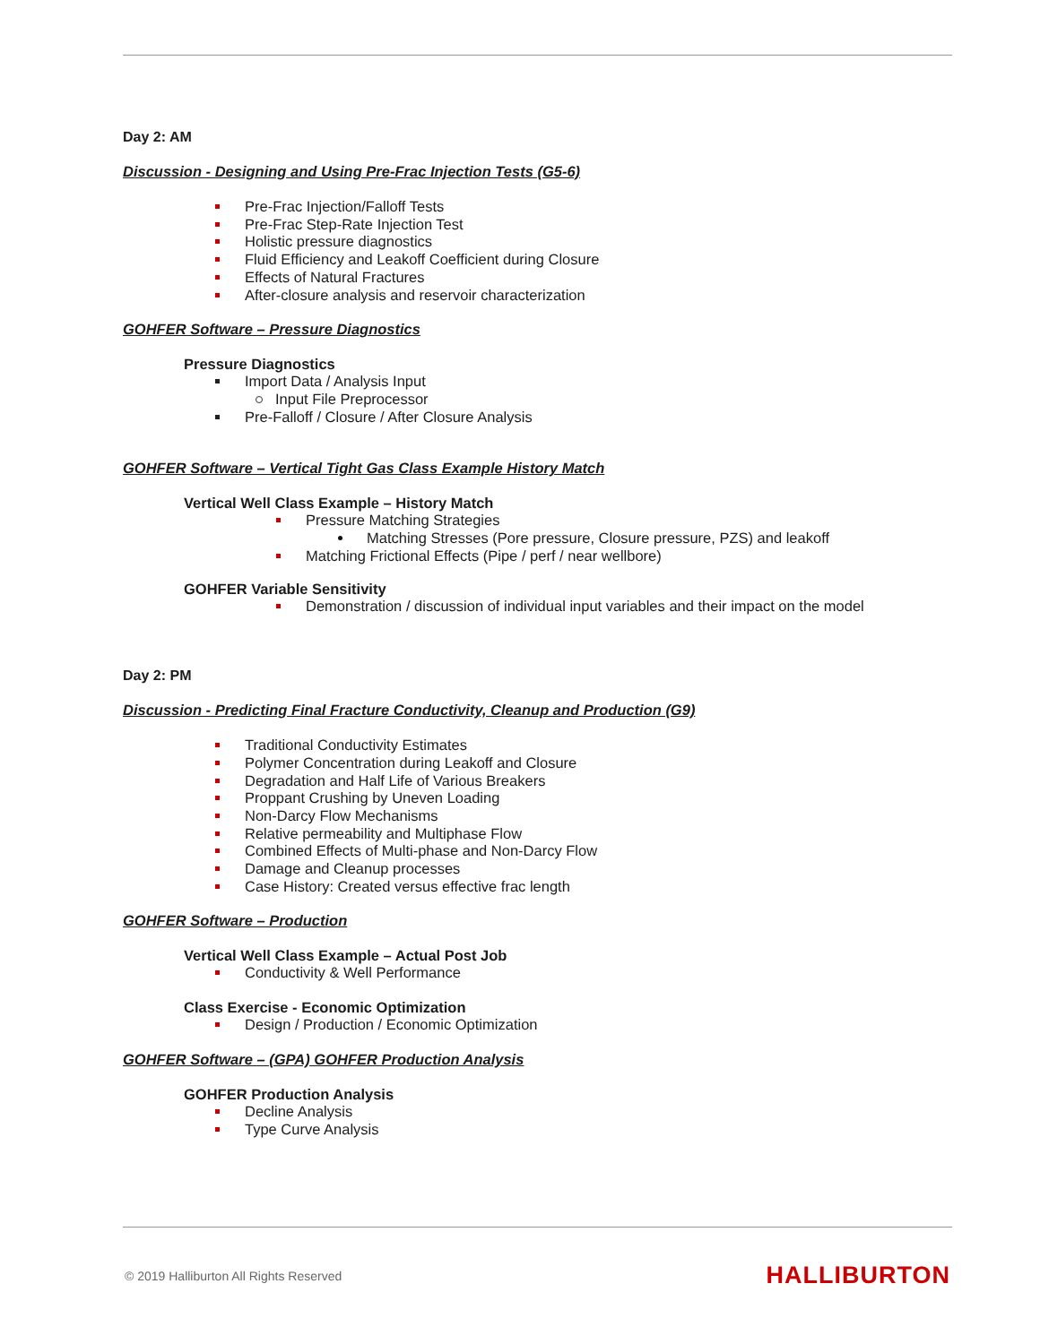Day 2: AM
Discussion - Designing and Using Pre-Frac Injection Tests (G5-6)
Pre-Frac Injection/Falloff Tests
Pre-Frac Step-Rate Injection Test
Holistic pressure diagnostics
Fluid Efficiency and Leakoff Coefficient during Closure
Effects of Natural Fractures
After-closure analysis and reservoir characterization
GOHFER Software – Pressure Diagnostics
Pressure Diagnostics
Import Data / Analysis Input
Input File Preprocessor
Pre-Falloff / Closure / After Closure Analysis
GOHFER Software – Vertical Tight Gas Class Example History Match
Vertical Well Class Example – History Match
Pressure Matching Strategies
Matching Stresses (Pore pressure, Closure pressure, PZS) and leakoff
Matching Frictional Effects (Pipe / perf / near wellbore)
GOHFER Variable Sensitivity
Demonstration / discussion of individual input variables and their impact on the model
Day 2: PM
Discussion - Predicting Final Fracture Conductivity, Cleanup and Production (G9)
Traditional Conductivity Estimates
Polymer Concentration during Leakoff and Closure
Degradation and Half Life of Various Breakers
Proppant Crushing by Uneven Loading
Non-Darcy Flow Mechanisms
Relative permeability and Multiphase Flow
Combined Effects of Multi-phase and Non-Darcy Flow
Damage and Cleanup processes
Case History: Created versus effective frac length
GOHFER Software – Production
Vertical Well Class Example – Actual Post Job
Conductivity & Well Performance
Class Exercise - Economic Optimization
Design / Production / Economic Optimization
GOHFER Software – (GPA) GOHFER Production Analysis
GOHFER Production Analysis
Decline Analysis
Type Curve Analysis
© 2019 Halliburton All Rights Reserved
HALLIBURTON